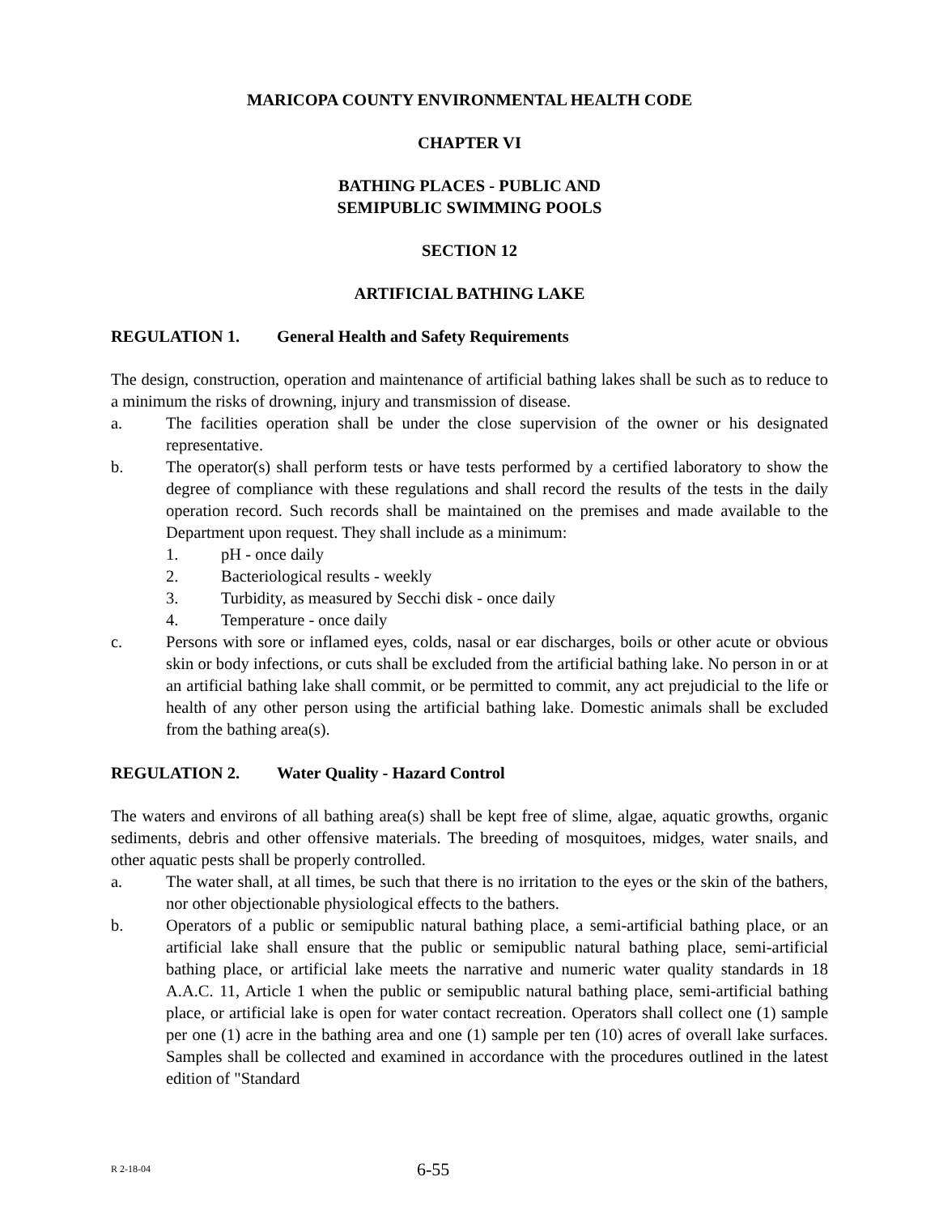MARICOPA COUNTY ENVIRONMENTAL HEALTH CODE
CHAPTER VI
BATHING PLACES - PUBLIC AND
SEMIPUBLIC SWIMMING POOLS
SECTION 12
ARTIFICIAL BATHING LAKE
REGULATION 1. General Health and Safety Requirements
The design, construction, operation and maintenance of artificial bathing lakes shall be such as to reduce to a minimum the risks of drowning, injury and transmission of disease.
a. The facilities operation shall be under the close supervision of the owner or his designated representative.
b. The operator(s) shall perform tests or have tests performed by a certified laboratory to show the degree of compliance with these regulations and shall record the results of the tests in the daily operation record. Such records shall be maintained on the premises and made available to the Department upon request. They shall include as a minimum:
1. pH - once daily
2. Bacteriological results - weekly
3. Turbidity, as measured by Secchi disk - once daily
4. Temperature - once daily
c. Persons with sore or inflamed eyes, colds, nasal or ear discharges, boils or other acute or obvious skin or body infections, or cuts shall be excluded from the artificial bathing lake. No person in or at an artificial bathing lake shall commit, or be permitted to commit, any act prejudicial to the life or health of any other person using the artificial bathing lake. Domestic animals shall be excluded from the bathing area(s).
REGULATION 2. Water Quality - Hazard Control
The waters and environs of all bathing area(s) shall be kept free of slime, algae, aquatic growths, organic sediments, debris and other offensive materials. The breeding of mosquitoes, midges, water snails, and other aquatic pests shall be properly controlled.
a. The water shall, at all times, be such that there is no irritation to the eyes or the skin of the bathers, nor other objectionable physiological effects to the bathers.
b. Operators of a public or semipublic natural bathing place, a semi-artificial bathing place, or an artificial lake shall ensure that the public or semipublic natural bathing place, semi-artificial bathing place, or artificial lake meets the narrative and numeric water quality standards in 18 A.A.C. 11, Article 1 when the public or semipublic natural bathing place, semi-artificial bathing place, or artificial lake is open for water contact recreation. Operators shall collect one (1) sample per one (1) acre in the bathing area and one (1) sample per ten (10) acres of overall lake surfaces. Samples shall be collected and examined in accordance with the procedures outlined in the latest edition of "Standard
R 2-18-04
6-55